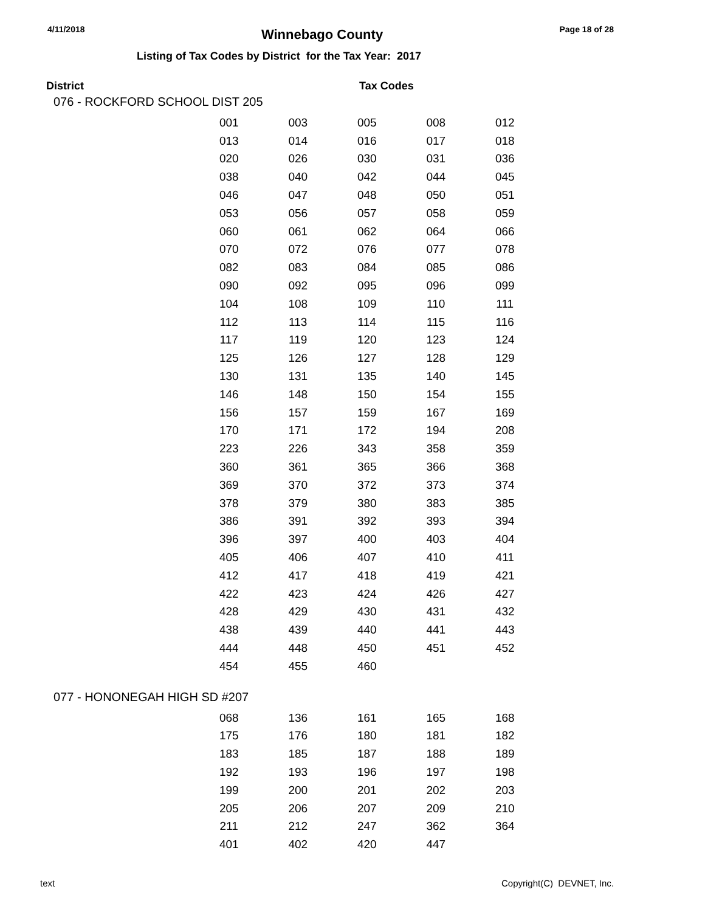4/11/2018 Winnebago County Page 18 of 28
Listing of Tax Codes by District for the Tax Year: 2017
District Tax Codes
076 - ROCKFORD SCHOOL DIST 205
| 001 | 003 | 005 | 008 | 012 |
| 013 | 014 | 016 | 017 | 018 |
| 020 | 026 | 030 | 031 | 036 |
| 038 | 040 | 042 | 044 | 045 |
| 046 | 047 | 048 | 050 | 051 |
| 053 | 056 | 057 | 058 | 059 |
| 060 | 061 | 062 | 064 | 066 |
| 070 | 072 | 076 | 077 | 078 |
| 082 | 083 | 084 | 085 | 086 |
| 090 | 092 | 095 | 096 | 099 |
| 104 | 108 | 109 | 110 | 111 |
| 112 | 113 | 114 | 115 | 116 |
| 117 | 119 | 120 | 123 | 124 |
| 125 | 126 | 127 | 128 | 129 |
| 130 | 131 | 135 | 140 | 145 |
| 146 | 148 | 150 | 154 | 155 |
| 156 | 157 | 159 | 167 | 169 |
| 170 | 171 | 172 | 194 | 208 |
| 223 | 226 | 343 | 358 | 359 |
| 360 | 361 | 365 | 366 | 368 |
| 369 | 370 | 372 | 373 | 374 |
| 378 | 379 | 380 | 383 | 385 |
| 386 | 391 | 392 | 393 | 394 |
| 396 | 397 | 400 | 403 | 404 |
| 405 | 406 | 407 | 410 | 411 |
| 412 | 417 | 418 | 419 | 421 |
| 422 | 423 | 424 | 426 | 427 |
| 428 | 429 | 430 | 431 | 432 |
| 438 | 439 | 440 | 441 | 443 |
| 444 | 448 | 450 | 451 | 452 |
| 454 | 455 | 460 | | |
077 - HONONEGAH HIGH SD #207
| 068 | 136 | 161 | 165 | 168 |
| 175 | 176 | 180 | 181 | 182 |
| 183 | 185 | 187 | 188 | 189 |
| 192 | 193 | 196 | 197 | 198 |
| 199 | 200 | 201 | 202 | 203 |
| 205 | 206 | 207 | 209 | 210 |
| 211 | 212 | 247 | 362 | 364 |
| 401 | 402 | 420 | 447 | |
text Copyright(C) DEVNET, Inc.